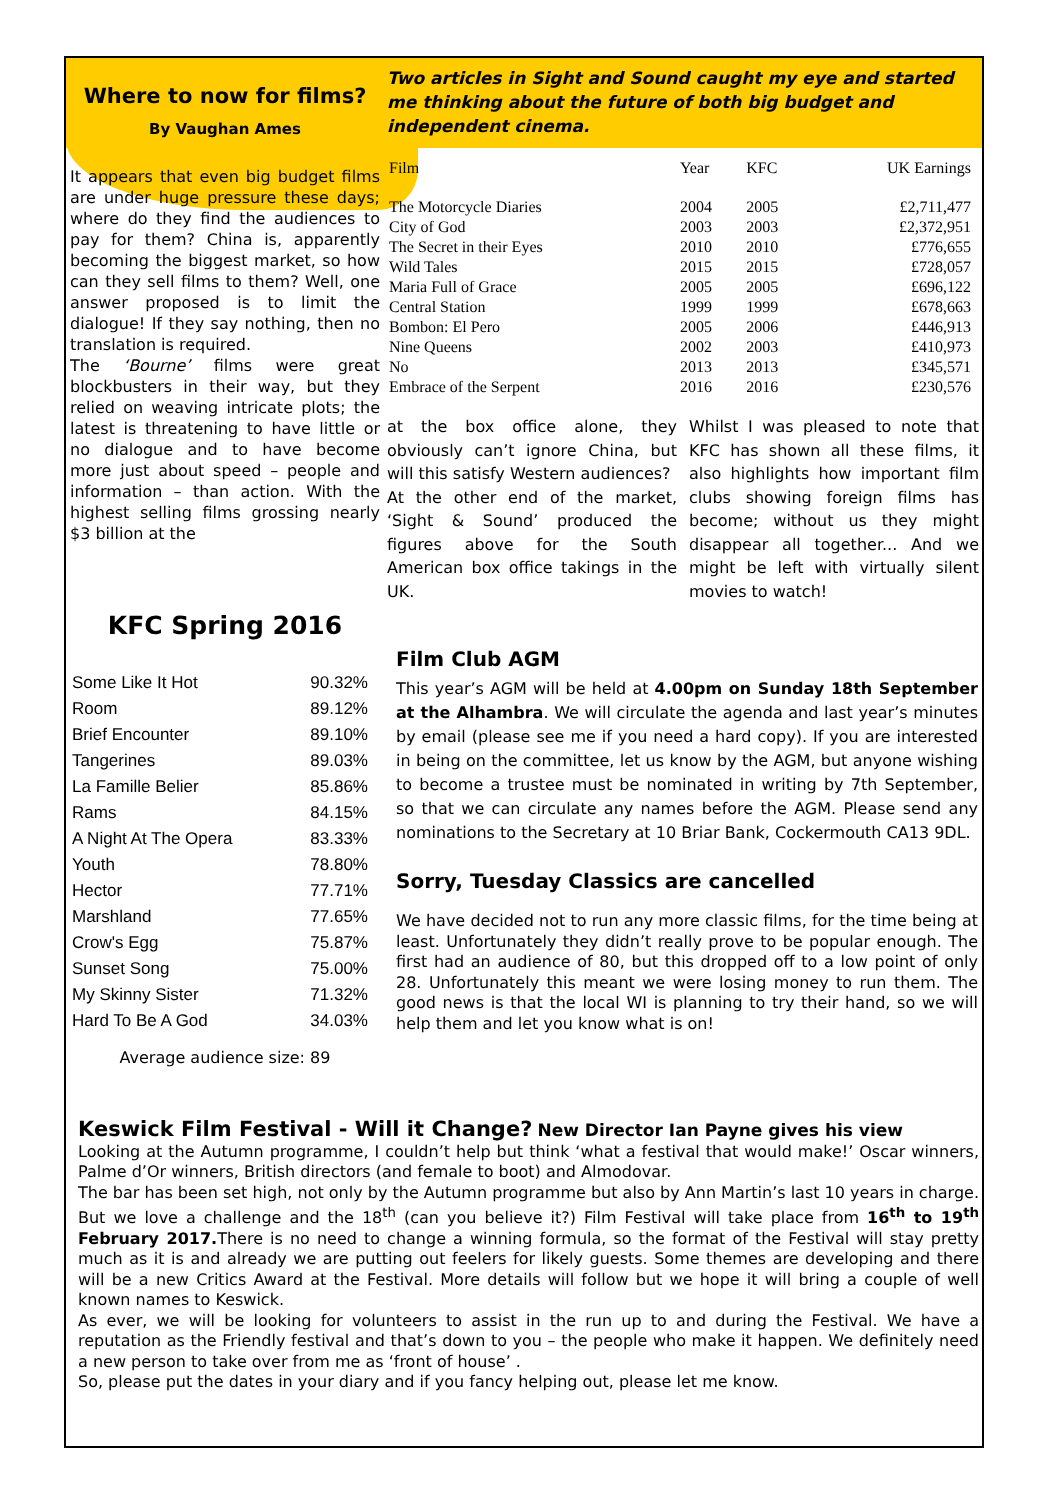Where to now for films?
By Vaughan Ames
It appears that even big budget films are under huge pressure these days; where do they find the audiences to pay for them? China is, apparently becoming the biggest market, so how can they sell films to them? Well, one answer proposed is to limit the dialogue! If they say nothing, then no translation is required.
The ‘Bourne’ films were great blockbusters in their way, but they relied on weaving intricate plots; the latest is threatening to have little or no dialogue and to have become more just about speed – people and information – than action. With the highest selling films grossing nearly $3 billion at the
Two articles in Sight and Sound caught my eye and started me thinking about the future of both big budget and independent cinema.
| Film | Year | KFC | UK Earnings |
| --- | --- | --- | --- |
| The Motorcycle Diaries | 2004 | 2005 | £2,711,477 |
| City of God | 2003 | 2003 | £2,372,951 |
| The Secret in their Eyes | 2010 | 2010 | £776,655 |
| Wild Tales | 2015 | 2015 | £728,057 |
| Maria Full of Grace | 2005 | 2005 | £696,122 |
| Central Station | 1999 | 1999 | £678,663 |
| Bombon: El Pero | 2005 | 2006 | £446,913 |
| Nine Queens | 2002 | 2003 | £410,973 |
| No | 2013 | 2013 | £345,571 |
| Embrace of the Serpent | 2016 | 2016 | £230,576 |
at the box office alone, they obviously can’t ignore China, but will this satisfy Western audiences?
At the other end of the market, ‘Sight & Sound’ produced the figures above for the South American box office takings in the UK.
Whilst I was pleased to note that KFC has shown all these films, it also highlights how important film clubs showing foreign films has become; without us they might disappear all together... And we might be left with virtually silent movies to watch!
KFC Spring 2016
| Some Like It Hot | 90.32% |
| Room | 89.12% |
| Brief Encounter | 89.10% |
| Tangerines | 89.03% |
| La Famille Belier | 85.86% |
| Rams | 84.15% |
| A Night At The Opera | 83.33% |
| Youth | 78.80% |
| Hector | 77.71% |
| Marshland | 77.65% |
| Crow's Egg | 75.87% |
| Sunset Song | 75.00% |
| My Skinny Sister | 71.32% |
| Hard To Be A God | 34.03% |
Average audience size: 89
Film Club AGM
This year’s AGM will be held at 4.00pm on Sunday 18th September at the Alhambra. We will circulate the agenda and last year’s minutes by email (please see me if you need a hard copy). If you are interested in being on the committee, let us know by the AGM, but anyone wishing to become a trustee must be nominated in writing by 7th September, so that we can circulate any names before the AGM. Please send any nominations to the Secretary at 10 Briar Bank, Cockermouth CA13 9DL.
Sorry, Tuesday Classics are cancelled
We have decided not to run any more classic films, for the time being at least. Unfortunately they didn’t really prove to be popular enough. The first had an audience of 80, but this dropped off to a low point of only 28. Unfortunately this meant we were losing money to run them. The good news is that the local WI is planning to try their hand, so we will help them and let you know what is on!
Keswick Film Festival - Will it Change? New Director Ian Payne gives his view
Looking at the Autumn programme, I couldn’t help but think ‘what a festival that would make!’ Oscar winners, Palme d’Or winners, British directors (and female to boot) and Almodovar.
The bar has been set high, not only by the Autumn programme but also by Ann Martin’s last 10 years in charge. But we love a challenge and the 18<sup>th</sup> (can you believe it?) Film Festival will take place from 16<sup>th</sup> to 19<sup>th</sup> February 2017. There is no need to change a winning formula, so the format of the Festival will stay pretty much as it is and already we are putting out feelers for likely guests. Some themes are developing and there will be a new Critics Award at the Festival. More details will follow but we hope it will bring a couple of well known names to Keswick.
As ever, we will be looking for volunteers to assist in the run up to and during the Festival. We have a reputation as the Friendly festival and that’s down to you – the people who make it happen. We definitely need a new person to take over from me as ‘front of house’ .
So, please put the dates in your diary and if you fancy helping out, please let me know.